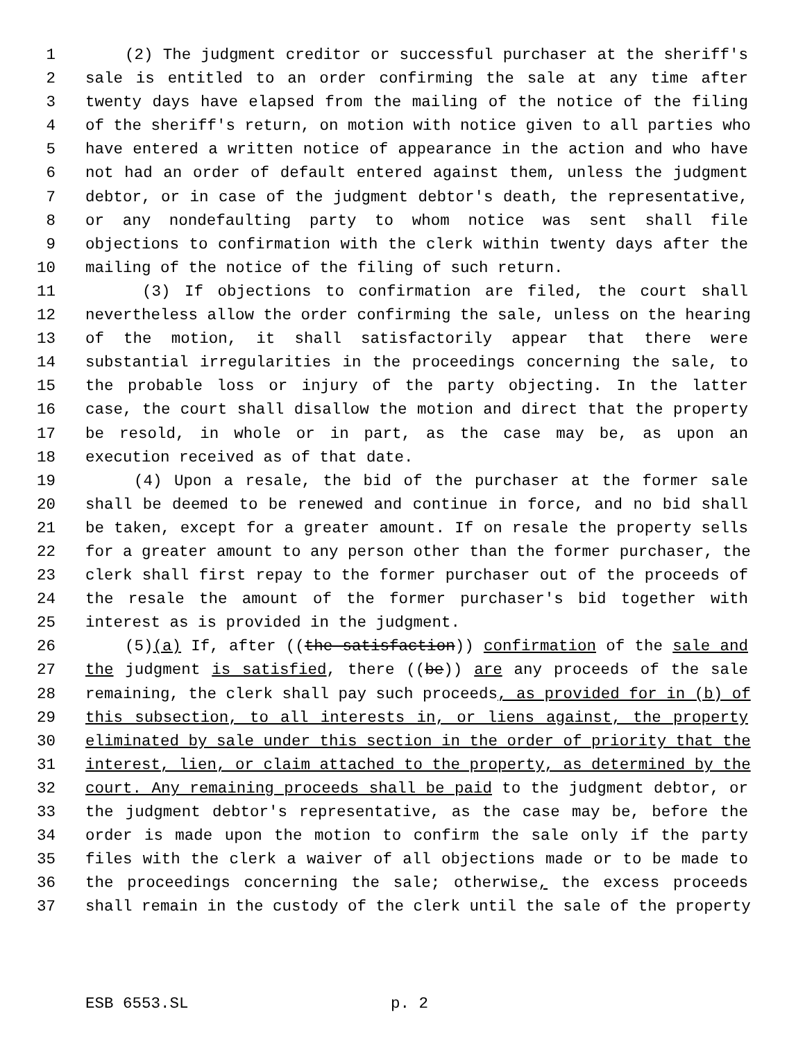1 (2) The judgment creditor or successful purchaser at the sheriff's
2 sale is entitled to an order confirming the sale at any time after
3 twenty days have elapsed from the mailing of the notice of the filing
4 of the sheriff's return, on motion with notice given to all parties who
5 have entered a written notice of appearance in the action and who have
6 not had an order of default entered against them, unless the judgment
7 debtor, or in case of the judgment debtor's death, the representative,
8 or any nondefaulting party to whom notice was sent shall file
9 objections to confirmation with the clerk within twenty days after the
10 mailing of the notice of the filing of such return.
11 (3) If objections to confirmation are filed, the court shall
12 nevertheless allow the order confirming the sale, unless on the hearing
13 of the motion, it shall satisfactorily appear that there were
14 substantial irregularities in the proceedings concerning the sale, to
15 the probable loss or injury of the party objecting. In the latter
16 case, the court shall disallow the motion and direct that the property
17 be resold, in whole or in part, as the case may be, as upon an
18 execution received as of that date.
19 (4) Upon a resale, the bid of the purchaser at the former sale
20 shall be deemed to be renewed and continue in force, and no bid shall
21 be taken, except for a greater amount. If on resale the property sells
22 for a greater amount to any person other than the former purchaser, the
23 clerk shall first repay to the former purchaser out of the proceeds of
24 the resale the amount of the former purchaser's bid together with
25 interest as is provided in the judgment.
26 (5)(a) If, after ((the satisfaction)) confirmation of the sale and
27 the judgment is satisfied, there ((be)) are any proceeds of the sale
28 remaining, the clerk shall pay such proceeds, as provided for in (b) of
29 this subsection, to all interests in, or liens against, the property
30 eliminated by sale under this section in the order of priority that the
31 interest, lien, or claim attached to the property, as determined by the
32 court. Any remaining proceeds shall be paid to the judgment debtor, or
33 the judgment debtor's representative, as the case may be, before the
34 order is made upon the motion to confirm the sale only if the party
35 files with the clerk a waiver of all objections made or to be made to
36 the proceedings concerning the sale; otherwise, the excess proceeds
37 shall remain in the custody of the clerk until the sale of the property
ESB 6553.SL p. 2